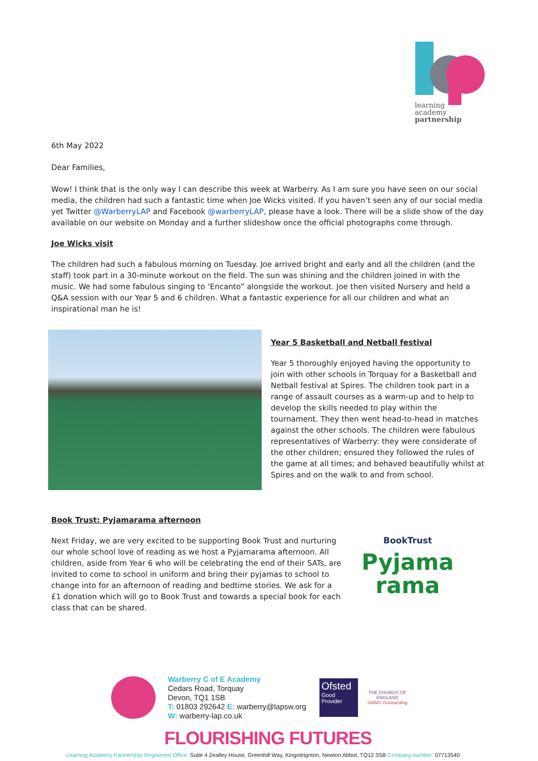learning
academy
partnership
6th May 2022
Dear Families,
Wow! I think that is the only way I can describe this week at Warberry. As I am sure you have seen on our social media, the children had such a fantastic time when Joe Wicks visited. If you haven’t seen any of our social media yet Twitter @WarberryLAP and Facebook @warberryLAP, please have a look. There will be a slide show of the day available on our website on Monday and a further slideshow once the official photographs come through.
Joe Wicks visit
The children had such a fabulous morning on Tuesday. Joe arrived bright and early and all the children (and the staff) took part in a 30-minute workout on the field. The sun was shining and the children joined in with the music. We had some fabulous singing to ‘Encanto” alongside the workout. Joe then visited Nursery and held a Q&A session with our Year 5 and 6 children. What a fantastic experience for all our children and what an inspirational man he is!
Year 5 Basketball and Netball festival
Year 5 thoroughly enjoyed having the opportunity to join with other schools in Torquay for a Basketball and Netball festival at Spires. The children took part in a range of assault courses as a warm-up and to help to develop the skills needed to play within the tournament. They then went head-to-head in matches against the other schools. The children were fabulous representatives of Warberry: they were considerate of the other children; ensured they followed the rules of the game at all times; and behaved beautifully whilst at Spires and on the walk to and from school.
Book Trust: Pyjamarama afternoon
Next Friday, we are very excited to be supporting Book Trust and nurturing our whole school love of reading as we host a Pyjamarama afternoon. All children, aside from Year 6 who will be celebrating the end of their SATs, are invited to come to school in uniform and bring their pyjamas to school to change into for an afternoon of reading and bedtime stories. We ask for a £1 donation which will go to Book Trust and towards a special book for each class that can be shared.
BookTrust
Pyjama
rama
Warberry C of E Academy
Cedars Road, Torquay
Devon, TQ1 1SB
T: 01803 292642 E: warberry@lapsw.org
W: warberry-lap.co.uk
Ofsted
Good
Provider
THE CHURCH OF ENGLAND
SIAMS Outstanding
FLOURISHING FUTURES
Learning Academy Partnership Registered Office: Suite 4 Zealley House, Greenhill Way, Kingsteignton, Newton Abbot, TQ12 3SB Company number: 07713540